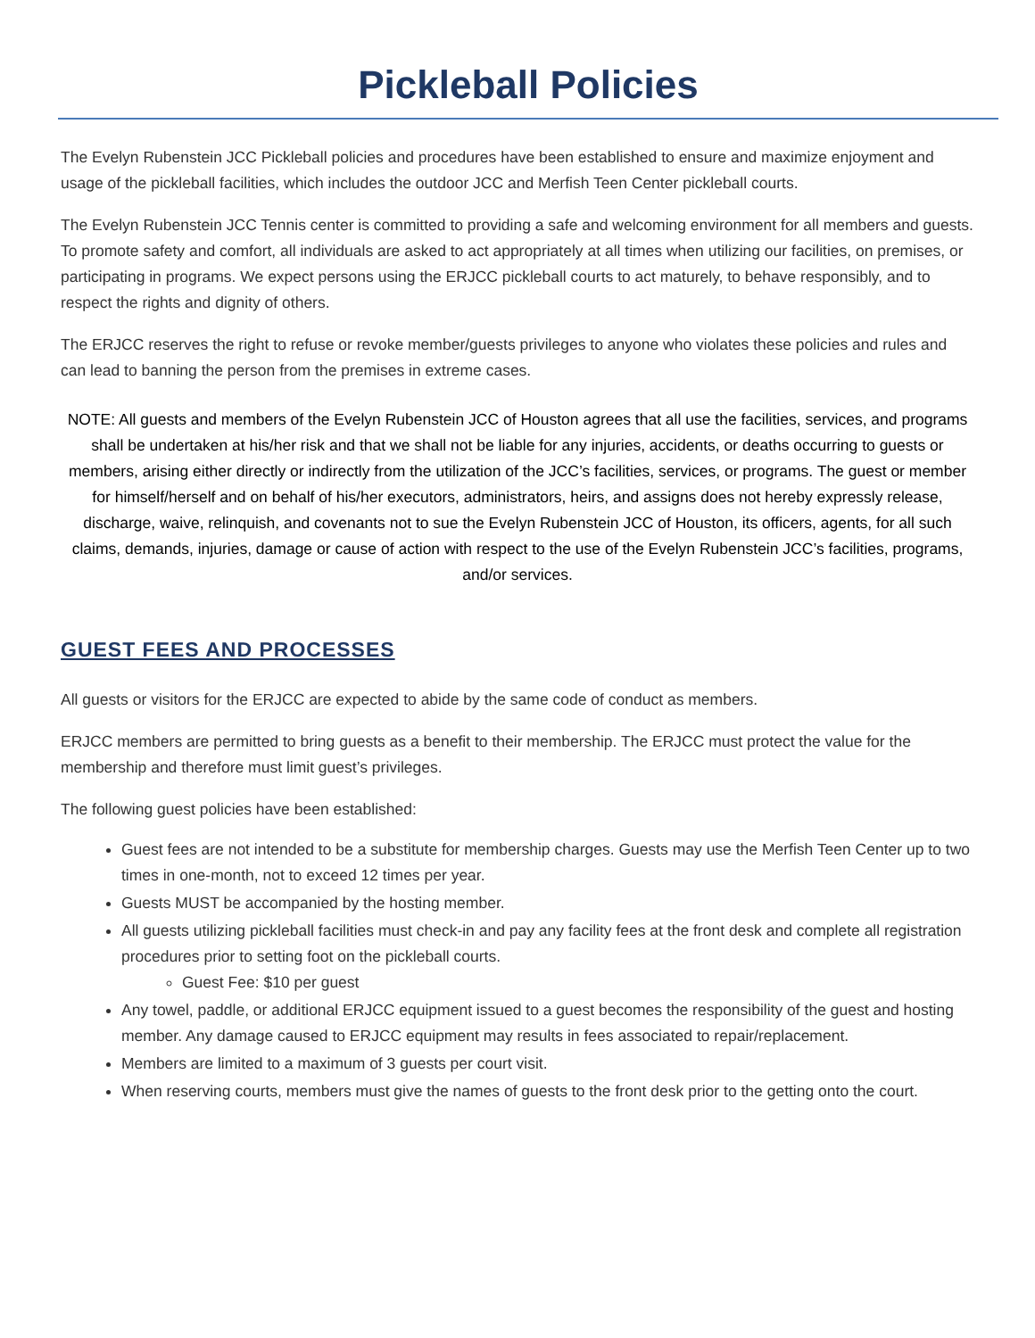Pickleball Policies
The Evelyn Rubenstein JCC Pickleball policies and procedures have been established to ensure and maximize enjoyment and usage of the pickleball facilities, which includes the outdoor JCC and Merfish Teen Center pickleball courts.
The Evelyn Rubenstein JCC Tennis center is committed to providing a safe and welcoming environment for all members and guests. To promote safety and comfort, all individuals are asked to act appropriately at all times when utilizing our facilities, on premises, or participating in programs. We expect persons using the ERJCC pickleball courts to act maturely, to behave responsibly, and to respect the rights and dignity of others.
The ERJCC reserves the right to refuse or revoke member/guests privileges to anyone who violates these policies and rules and can lead to banning the person from the premises in extreme cases.
NOTE: All guests and members of the Evelyn Rubenstein JCC of Houston agrees that all use the facilities, services, and programs shall be undertaken at his/her risk and that we shall not be liable for any injuries, accidents, or deaths occurring to guests or members, arising either directly or indirectly from the utilization of the JCC’s facilities, services, or programs. The guest or member for himself/herself and on behalf of his/her executors, administrators, heirs, and assigns does not hereby expressly release, discharge, waive, relinquish, and covenants not to sue the Evelyn Rubenstein JCC of Houston, its officers, agents, for all such claims, demands, injuries, damage or cause of action with respect to the use of the Evelyn Rubenstein JCC’s facilities, programs, and/or services.
GUEST FEES AND PROCESSES
All guests or visitors for the ERJCC are expected to abide by the same code of conduct as members.
ERJCC members are permitted to bring guests as a benefit to their membership. The ERJCC must protect the value for the membership and therefore must limit guest’s privileges.
The following guest policies have been established:
Guest fees are not intended to be a substitute for membership charges. Guests may use the Merfish Teen Center up to two times in one-month, not to exceed 12 times per year.
Guests MUST be accompanied by the hosting member.
All guests utilizing pickleball facilities must check-in and pay any facility fees at the front desk and complete all registration procedures prior to setting foot on the pickleball courts.
Guest Fee: $10 per guest
Any towel, paddle, or additional ERJCC equipment issued to a guest becomes the responsibility of the guest and hosting member. Any damage caused to ERJCC equipment may results in fees associated to repair/replacement.
Members are limited to a maximum of 3 guests per court visit.
When reserving courts, members must give the names of guests to the front desk prior to the getting onto the court.